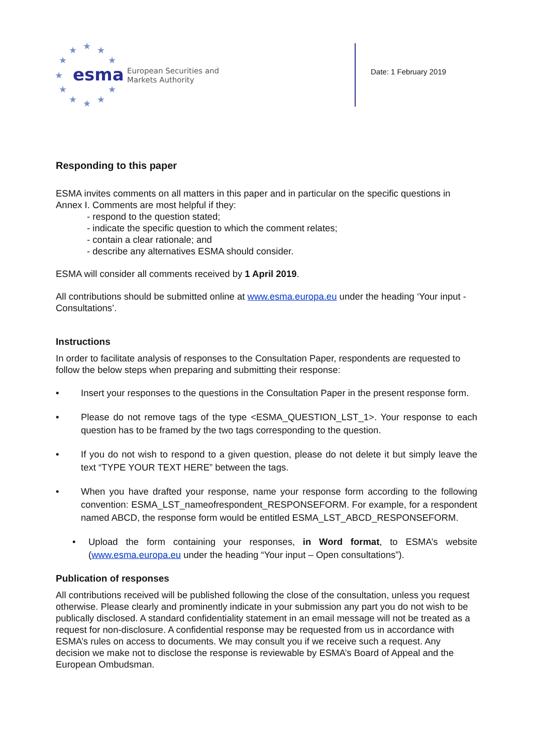★
★
★
★
★
★
★
★
★
★
★
esma
European Securities and
Markets Authority
Date: 1 February 2019
Responding to this paper
ESMA invites comments on all matters in this paper and in particular on the specific questions in Annex I. Comments are most helpful if they:
- respond to the question stated;
- indicate the specific question to which the comment relates;
- contain a clear rationale; and
- describe any alternatives ESMA should consider.
ESMA will consider all comments received by 1 April 2019.
All contributions should be submitted online at www.esma.europa.eu under the heading ‘Your input - Consultations’.
Instructions
In order to facilitate analysis of responses to the Consultation Paper, respondents are requested to follow the below steps when preparing and submitting their response:
• Insert your responses to the questions in the Consultation Paper in the present response form.
• Please do not remove tags of the type <ESMA_QUESTION_LST_1>. Your response to each question has to be framed by the two tags corresponding to the question.
• If you do not wish to respond to a given question, please do not delete it but simply leave the text “TYPE YOUR TEXT HERE” between the tags.
• When you have drafted your response, name your response form according to the following convention: ESMA_LST_nameofrespondent_RESPONSEFORM. For example, for a respondent named ABCD, the response form would be entitled ESMA_LST_ABCD_RESPONSEFORM.
• Upload the form containing your responses, in Word format, to ESMA’s website (www.esma.europa.eu under the heading “Your input – Open consultations”).
Publication of responses
All contributions received will be published following the close of the consultation, unless you request otherwise. Please clearly and prominently indicate in your submission any part you do not wish to be publically disclosed. A standard confidentiality statement in an email message will not be treated as a request for non-disclosure. A confidential response may be requested from us in accordance with ESMA’s rules on access to documents. We may consult you if we receive such a request. Any decision we make not to disclose the response is reviewable by ESMA’s Board of Appeal and the European Ombudsman.